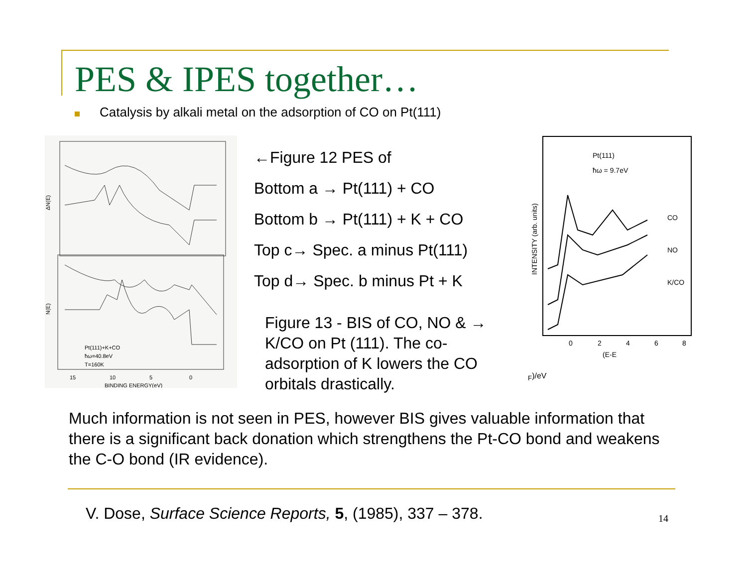PES & IPES together…
Catalysis by alkali metal on the adsorption of CO on Pt(111)
ΔN(E)
N(E)
Pt(111)+K+CO
ħω=40.8eV
T=160K
15
10
5
0
BINDING ENERGY(eV)
←Figure 12 PES of
Bottom a → Pt(111) + CO
Bottom b → Pt(111) + K + CO
Top c→ Spec. a minus Pt(111)
Top d→ Spec. b minus Pt + K
Figure 13 - BIS of CO, NO & → K/CO on Pt (111). The co-adsorption of K lowers the CO orbitals drastically.
Pt(111)
ħω = 9.7eV
CO
NO
K/CO
INTENSITY (arb. units)
0
2
4
6
8
(E-EF)/eV
Much information is not seen in PES, however BIS gives valuable information that there is a significant back donation which strengthens the Pt-CO bond and weakens the C-O bond (IR evidence).
V. Dose, Surface Science Reports, 5, (1985), 337 – 378.
14